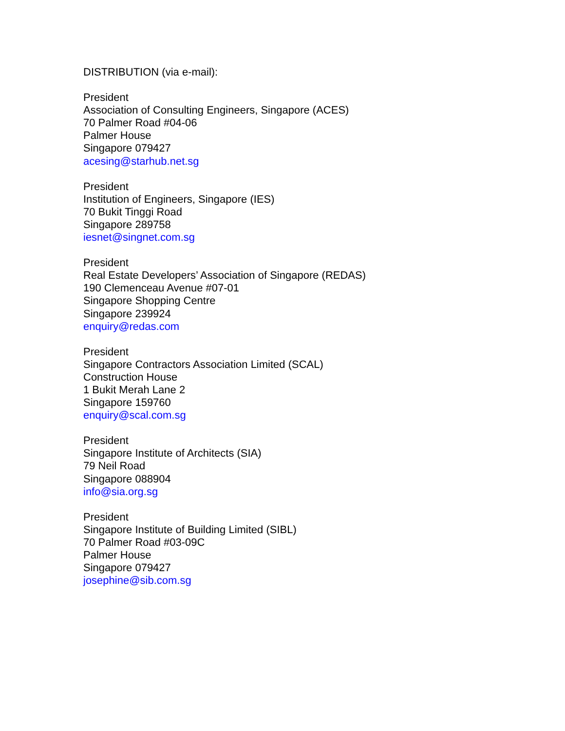DISTRIBUTION (via e-mail):
President
Association of Consulting Engineers, Singapore (ACES)
70 Palmer Road #04-06
Palmer House
Singapore 079427
acesing@starhub.net.sg
President
Institution of Engineers, Singapore (IES)
70 Bukit Tinggi Road
Singapore 289758
iesnet@singnet.com.sg
President
Real Estate Developers’ Association of Singapore (REDAS)
190 Clemenceau Avenue #07-01
Singapore Shopping Centre
Singapore 239924
enquiry@redas.com
President
Singapore Contractors Association Limited (SCAL)
Construction House
1 Bukit Merah Lane 2
Singapore 159760
enquiry@scal.com.sg
President
Singapore Institute of Architects (SIA)
79 Neil Road
Singapore 088904
info@sia.org.sg
President
Singapore Institute of Building Limited (SIBL)
70 Palmer Road #03-09C
Palmer House
Singapore 079427
josephine@sib.com.sg